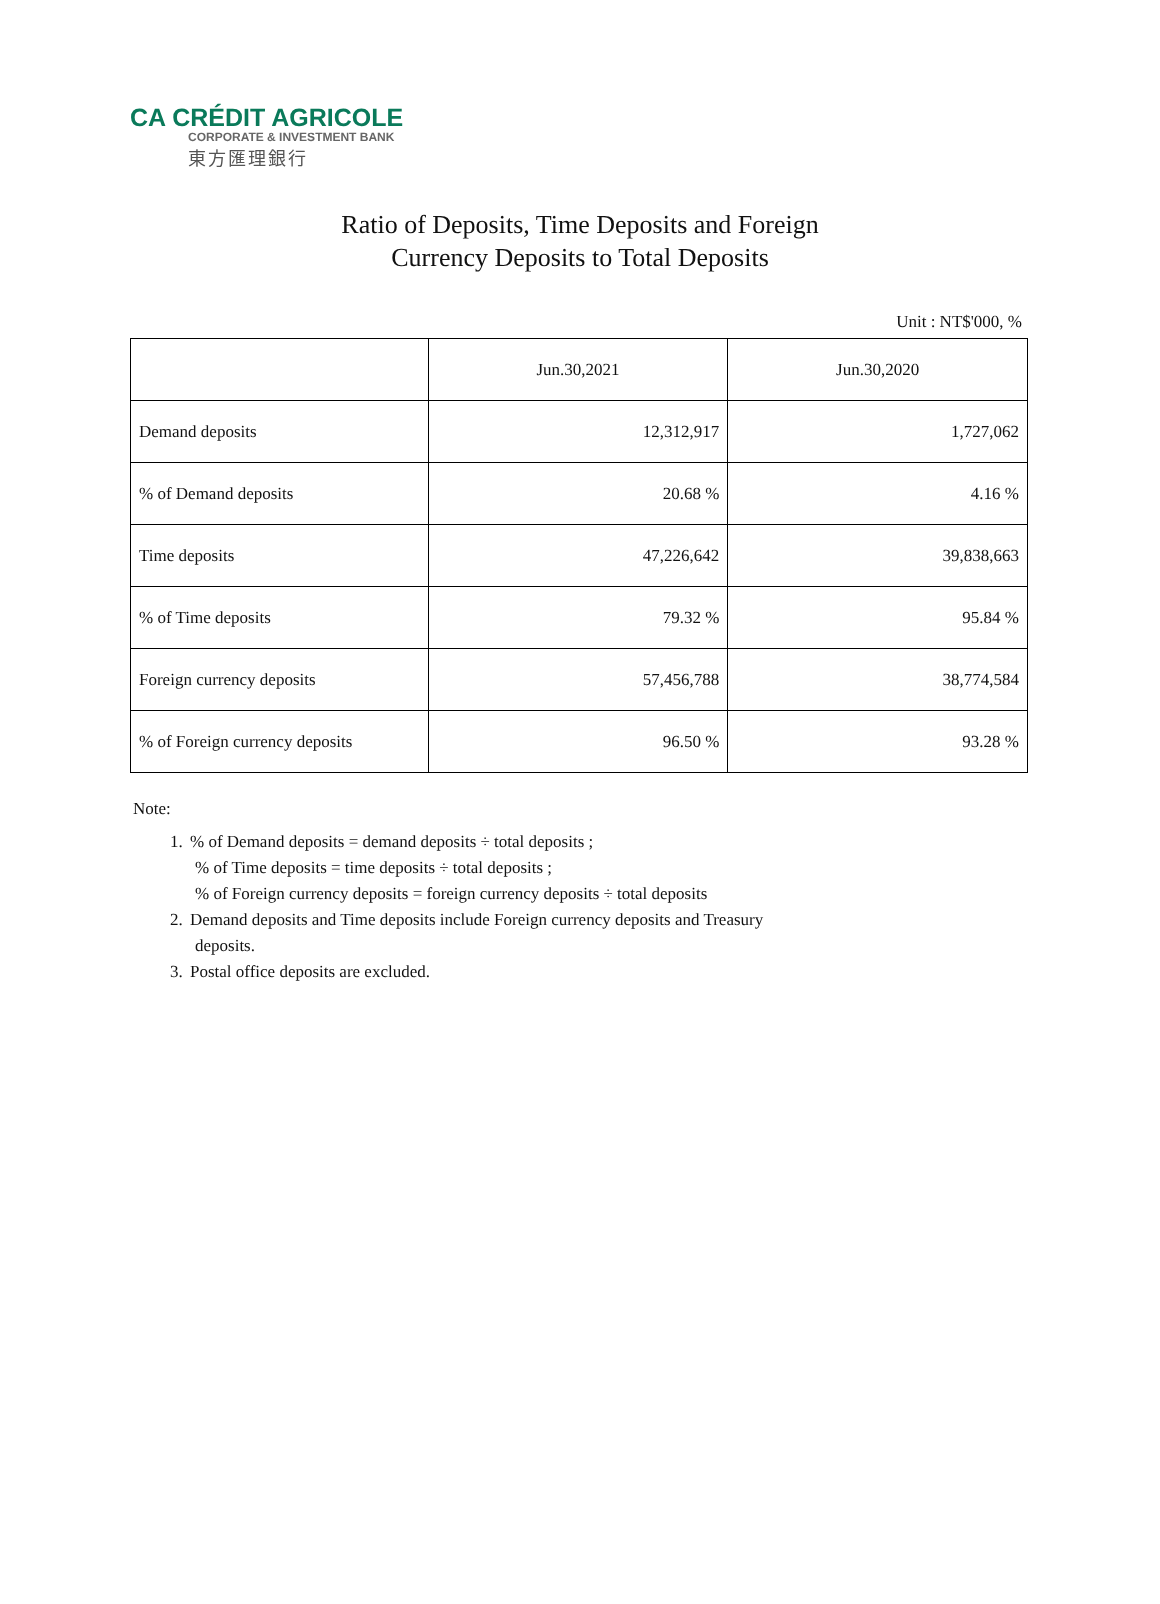CA CRÉDIT AGRICOLE
CORPORATE & INVESTMENT BANK
東方匯理銀行
Ratio of Deposits, Time Deposits and Foreign
Currency Deposits to Total Deposits
Unit : NT$'000, %
| | Jun.30,2021 | Jun.30,2020 |
| --- | --- | --- |
| Demand deposits | 12,312,917 | 1,727,062 |
| % of Demand deposits | 20.68 % | 4.16 % |
| Time deposits | 47,226,642 | 39,838,663 |
| % of Time deposits | 79.32 % | 95.84 % |
| Foreign currency deposits | 57,456,788 | 38,774,584 |
| % of Foreign currency deposits | 96.50 % | 93.28 % |
Note:
1.% of Demand deposits = demand deposits ÷ total deposits ;
% of Time deposits = time deposits ÷ total deposits ;
% of Foreign currency deposits = foreign currency deposits ÷ total deposits
2. Demand deposits and Time deposits include Foreign currency deposits and Treasury
deposits.
3. Postal office deposits are excluded.